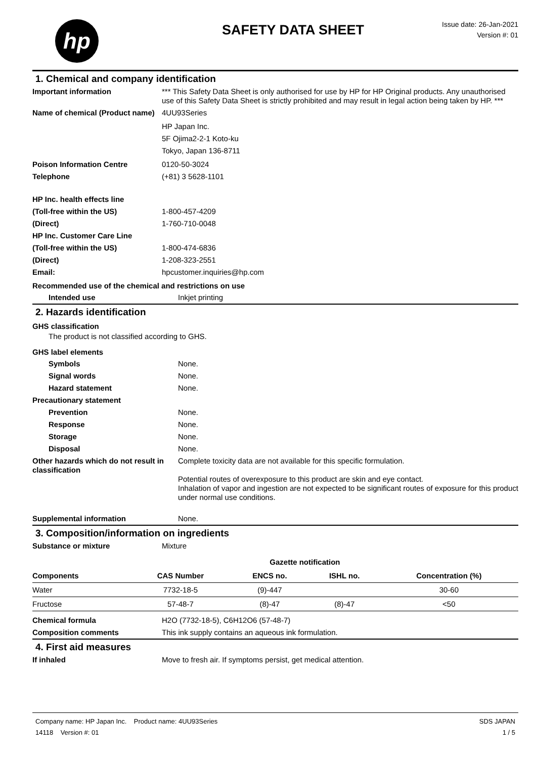hp
SAFETY DATA SHEET
Issue date: 26-Jan-2021
Version #: 01
1. Chemical and company identification
| Important information | *** This Safety Data Sheet is only authorised for use by HP for HP Original products. Any unauthorised use of this Safety Data Sheet is strictly prohibited and may result in legal action being taken by HP. *** |
| Name of chemical (Product name) | 4UU93Series |
| | HP Japan Inc. 5F Ojima2-2-1 Koto-ku Tokyo, Japan 136-8711 |
| Poison Information Centre | 0120-50-3024 |
| Telephone | (+81) 3 5628-1101 |
| HP Inc. health effects line | |
| (Toll-free within the US) | 1-800-457-4209 |
| (Direct) | 1-760-710-0048 |
| HP Inc. Customer Care Line | |
| (Toll-free within the US) | 1-800-474-6836 |
| (Direct) | 1-208-323-2551 |
| Email: | hpcustomer.inquiries@hp.com |
Recommended use of the chemical and restrictions on use
| Intended use | Inkjet printing |
2. Hazards identification
GHS classification
The product is not classified according to GHS.
GHS label elements
| Symbols | None. |
| Signal words | None. |
| Hazard statement | None. |
| Precautionary statement | |
| Prevention | None. |
| Response | None. |
| Storage | None. |
| Disposal | None. |
| Other hazards which do not result in classification | Complete toxicity data are not available for this specific formulation. Potential routes of overexposure to this product are skin and eye contact. Inhalation of vapor and ingestion are not expected to be significant routes of exposure for this product under normal use conditions. |
| Supplemental information | None. |
3. Composition/information on ingredients
| Substance or mixture | Mixture |
| | | Gazette notification | | |
| --- | --- | --- | --- | --- |
| Components | CAS Number | ENCS no. | ISHL no. | Concentration (%) |
| Water | 7732-18-5 | (9)-447 | | 30-60 |
| Fructose | 57-48-7 | (8)-47 | (8)-47 | <50 |
| Chemical formula | H2O (7732-18-5), C6H12O6 (57-48-7) |
| Composition comments | This ink supply contains an aqueous ink formulation. |
4. First aid measures
| If inhaled | Move to fresh air. If symptoms persist, get medical attention. |
Company name: HP Japan Inc. Product name: 4UU93Series
14118 Version #: 01
SDS JAPAN
1 / 5